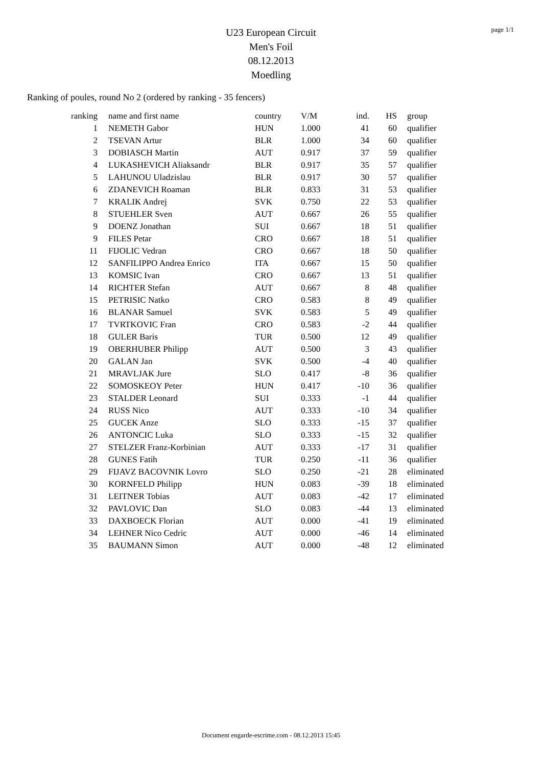page 1/1
U23 European Circuit
Men's Foil
08.12.2013
Moedling
Ranking of poules, round No 2 (ordered by ranking - 35 fencers)
| ranking | name and first name | country | V/M | ind. | HS | group |
| --- | --- | --- | --- | --- | --- | --- |
| 1 | NEMETH Gabor | HUN | 1.000 | 41 | 60 | qualifier |
| 2 | TSEVAN Artur | BLR | 1.000 | 34 | 60 | qualifier |
| 3 | DOBIASCH Martin | AUT | 0.917 | 37 | 59 | qualifier |
| 4 | LUKASHEVICH Aliaksandr | BLR | 0.917 | 35 | 57 | qualifier |
| 5 | LAHUNOU Uladzislau | BLR | 0.917 | 30 | 57 | qualifier |
| 6 | ZDANEVICH Roaman | BLR | 0.833 | 31 | 53 | qualifier |
| 7 | KRALIK Andrej | SVK | 0.750 | 22 | 53 | qualifier |
| 8 | STUEHLER Sven | AUT | 0.667 | 26 | 55 | qualifier |
| 9 | DOENZ Jonathan | SUI | 0.667 | 18 | 51 | qualifier |
| 9 | FILES Petar | CRO | 0.667 | 18 | 51 | qualifier |
| 11 | FIJOLIC Vedran | CRO | 0.667 | 18 | 50 | qualifier |
| 12 | SANFILIPPO Andrea Enrico | ITA | 0.667 | 15 | 50 | qualifier |
| 13 | KOMSIC Ivan | CRO | 0.667 | 13 | 51 | qualifier |
| 14 | RICHTER Stefan | AUT | 0.667 | 8 | 48 | qualifier |
| 15 | PETRISIC Natko | CRO | 0.583 | 8 | 49 | qualifier |
| 16 | BLANAR Samuel | SVK | 0.583 | 5 | 49 | qualifier |
| 17 | TVRTKOVIC Fran | CRO | 0.583 | -2 | 44 | qualifier |
| 18 | GULER Baris | TUR | 0.500 | 12 | 49 | qualifier |
| 19 | OBERHUBER Philipp | AUT | 0.500 | 3 | 43 | qualifier |
| 20 | GALAN Jan | SVK | 0.500 | -4 | 40 | qualifier |
| 21 | MRAVLJAK Jure | SLO | 0.417 | -8 | 36 | qualifier |
| 22 | SOMOSKEOY Peter | HUN | 0.417 | -10 | 36 | qualifier |
| 23 | STALDER Leonard | SUI | 0.333 | -1 | 44 | qualifier |
| 24 | RUSS Nico | AUT | 0.333 | -10 | 34 | qualifier |
| 25 | GUCEK Anze | SLO | 0.333 | -15 | 37 | qualifier |
| 26 | ANTONCIC Luka | SLO | 0.333 | -15 | 32 | qualifier |
| 27 | STELZER Franz-Korbinian | AUT | 0.333 | -17 | 31 | qualifier |
| 28 | GUNES Fatih | TUR | 0.250 | -11 | 36 | qualifier |
| 29 | FIJAVZ BACOVNIK Lovro | SLO | 0.250 | -21 | 28 | eliminated |
| 30 | KORNFELD Philipp | HUN | 0.083 | -39 | 18 | eliminated |
| 31 | LEITNER Tobias | AUT | 0.083 | -42 | 17 | eliminated |
| 32 | PAVLOVIC Dan | SLO | 0.083 | -44 | 13 | eliminated |
| 33 | DAXBOECK Florian | AUT | 0.000 | -41 | 19 | eliminated |
| 34 | LEHNER Nico Cedric | AUT | 0.000 | -46 | 14 | eliminated |
| 35 | BAUMANN Simon | AUT | 0.000 | -48 | 12 | eliminated |
Document engarde-escrime.com - 08.12.2013 15:45